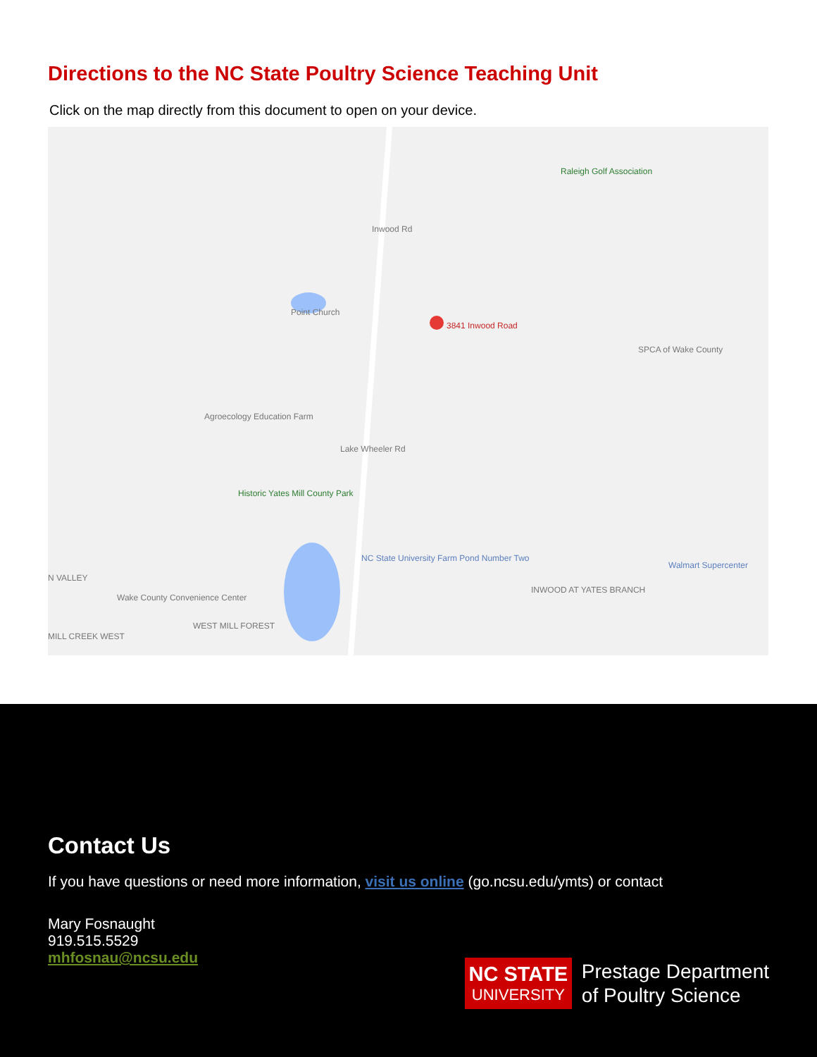Directions to the NC State Poultry Science Teaching Unit
Click on the map directly from this document to open on your device.
Raleigh Golf Association
Point Church
3841 Inwood Road
SPCA of Wake County
Agroecology Education Farm
Historic Yates Mill County Park
NC State University Farm Pond Number Two
INWOOD AT YATES BRANCH
Walmart Supercenter
Wake County Convenience Center
WEST MILL FOREST
MILL CREEK WEST
N VALLEY
Inwood Rd
Lake Wheeler Rd
Contact Us
If you have questions or need more information, visit us online (go.ncsu.edu/ymts) or contact
Mary Fosnaught
919.515.5529
mhfosnau@ncsu.edu
NC STATE
UNIVERSITY
Prestage Department
of Poultry Science